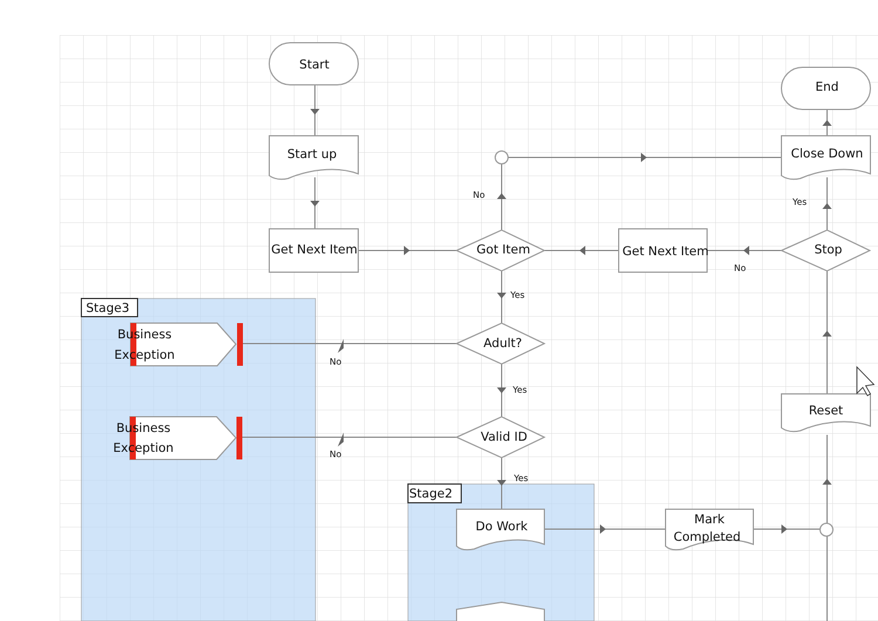Start
Start up
Get Next Item
Got Item
No
End
Close Down
Yes
Get Next Item
Stop
No
Yes
Stage3
Adult?
Business
Exception
No
Yes
Valid ID
Reset
Business
Exception
No
Yes
Stage2
Do Work
Mark
Completed